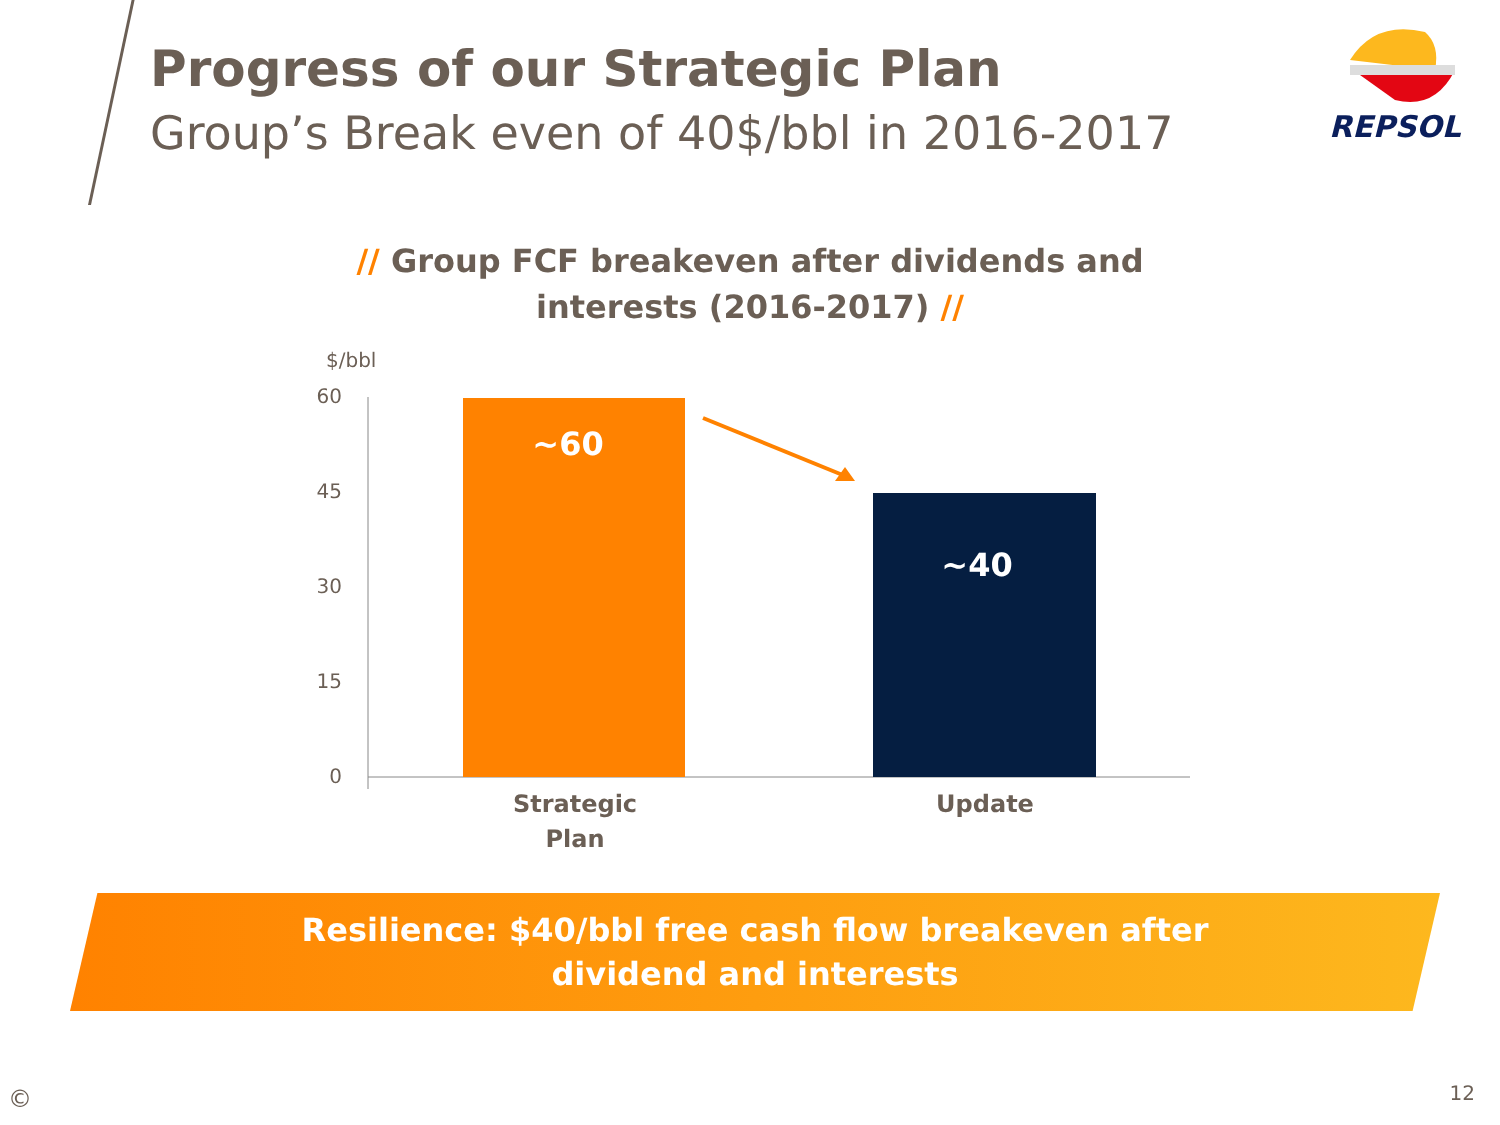Progress of our Strategic Plan
Group’s Break even of 40$/bbl in 2016-2017
REPSOL
// Group FCF breakeven after dividends and interests (2016-2017) //
$/bbl
60
45
30
15
0
~60
~40
Strategic
Plan
Update
Resilience: $40/bbl free cash flow breakeven after dividend and interests
© 12